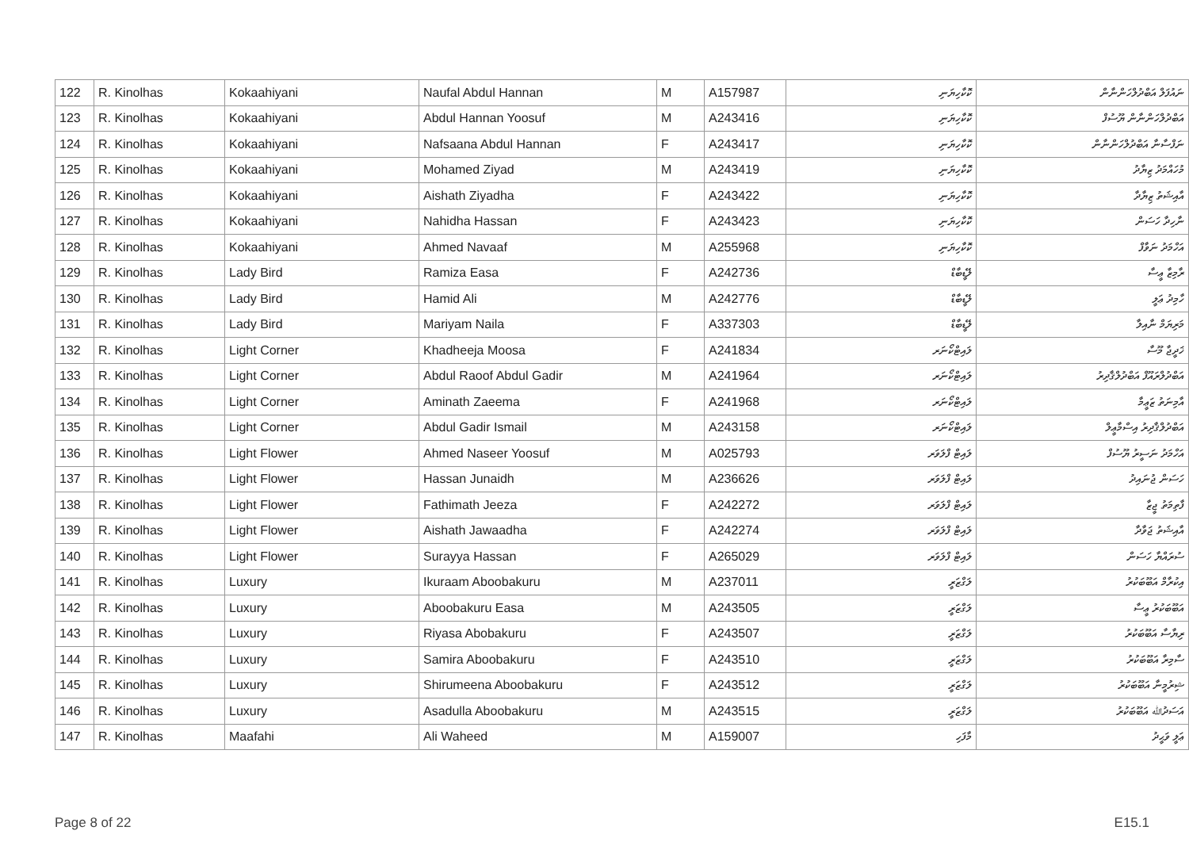| 122 | R. Kinolhas | Kokaahiyani | Naufal Abdul Hannan | M | A157987 | ކޮކާހިޔަނި | ނައުފަލް އަބްދުލްހަންނާން |
| 123 | R. Kinolhas | Kokaahiyani | Abdul Hannan Yoosuf | M | A243416 | ކޮކާހިޔަނި | އަބްދުލްހަންނާން ޔޫސުފް |
| 124 | R. Kinolhas | Kokaahiyani | Nafsaana Abdul Hannan | F | A243417 | ކޮކާހިޔަނި | ނަފްސާނާ އަބްދުލްހަންނާން |
| 125 | R. Kinolhas | Kokaahiyani | Mohamed Ziyad | M | A243419 | ކޮކާހިޔަނި | މުހައްމަދު ޒިޔާދު |
| 126 | R. Kinolhas | Kokaahiyani | Aishath Ziyadha | F | A243422 | ކޮކާހިޔަނި | އާއިޝަތު ޒިޔާދާ |
| 127 | R. Kinolhas | Kokaahiyani | Nahidha Hassan | F | A243423 | ކޮކާހިޔަނި | ނާހިދާ ހަސަން |
| 128 | R. Kinolhas | Kokaahiyani | Ahmed Navaaf | M | A255968 | ކޮކާހިޔަނި | އަހްމަދު ނަވާފް |
| 129 | R. Kinolhas | Lady Bird | Ramiza Easa | F | A242736 | ލޭޑީބާޑް | ރާމިޒާ ޢީސާ |
| 130 | R. Kinolhas | Lady Bird | Hamid Ali | M | A242776 | ލޭޑީބާޑް | ހާމިދު ޢަލީ |
| 131 | R. Kinolhas | Lady Bird | Mariyam Naila | F | A337303 | ލޭޑީބާޑް | މަރިޔަމް ނާއިލާ |
| 132 | R. Kinolhas | Light Corner | Khadheeja Moosa | F | A241834 | ލައިޓްކޯނަރ | ޚަދީޖާ މޫސާ |
| 133 | R. Kinolhas | Light Corner | Abdul Raoof Abdul Gadir | M | A241964 | ލައިޓްކޯނަރ | އަބްދުލްރައޫފް އަބްދުލްޤާދިރު |
| 134 | R. Kinolhas | Light Corner | Aminath Zaeema | F | A241968 | ލައިޓްކޯނަރ | އާމިނަތު ޒަޢީމާ |
| 135 | R. Kinolhas | Light Corner | Abdul Gadir Ismail | M | A243158 | ލައިޓްކޯނަރ | އަބްދުލްޤާދިރު އިސްމާޢީލް |
| 136 | R. Kinolhas | Light Flower | Ahmed Naseer Yoosuf | M | A025793 | ލައިޓް ފްލަވަރ | އަހްމަދު ނަސީރު ޔޫސުފް |
| 137 | R. Kinolhas | Light Flower | Hassan Junaidh | M | A236626 | ލައިޓް ފްލަވަރ | ހަސަން ޖުނައިދު |
| 138 | R. Kinolhas | Light Flower | Fathimath Jeeza | F | A242272 | ލައިޓް ފްލަވަރ | ފާތިމަތު ޖީޒާ |
| 139 | R. Kinolhas | Light Flower | Aishath Jawaadha | F | A242274 | ލައިޓް ފްލަވަރ | އާއިޝަތު ޖަވާދާ |
| 140 | R. Kinolhas | Light Flower | Surayya Hassan | F | A265029 | ލައިޓް ފްލަވަރ | ސުރައްޔާ ހަސަން |
| 141 | R. Kinolhas | Luxury | Ikuraam Aboobakuru | M | A237011 | ލަގްޒަރީ | އިކުރާމް އަބޫބަކުރު |
| 142 | R. Kinolhas | Luxury | Aboobakuru Easa | M | A243505 | ލަގްޒަރީ | އަބޫބަކުރު ޢީސާ |
| 143 | R. Kinolhas | Luxury | Riyasa Abobakuru | F | A243507 | ލަގްޒަރީ | ރިޔާސާ އަބޫބަކުރު |
| 144 | R. Kinolhas | Luxury | Samira Aboobakuru | F | A243510 | ލަގްޒަރީ | ސާމިރާ އަބޫބަކުރު |
| 145 | R. Kinolhas | Luxury | Shirumeena Aboobakuru | F | A243512 | ލަގްޒަރީ | ޝިރުމީނާ އަބޫބަކުރު |
| 146 | R. Kinolhas | Luxury | Asadulla Aboobakuru | M | A243515 | ލަގްޒަރީ | އަސަދުﷲ އަބޫބަކުރު |
| 147 | R. Kinolhas | Maafahi | Ali Waheed | M | A159007 | މާފަހި | ޢަލީ ވަޙީދު |
Page 8 of 22 E15.1